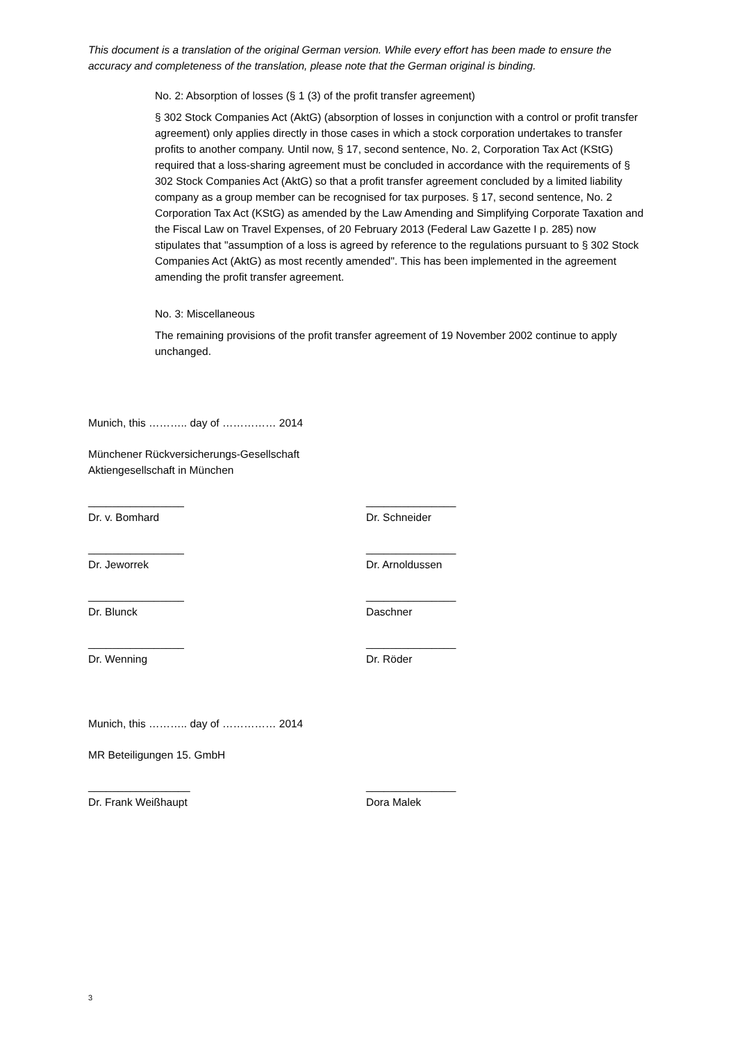This document is a translation of the original German version. While every effort has been made to ensure the accuracy and completeness of the translation, please note that the German original is binding.
No. 2: Absorption of losses (§ 1 (3) of the profit transfer agreement)
§ 302 Stock Companies Act (AktG) (absorption of losses in conjunction with a control or profit transfer agreement) only applies directly in those cases in which a stock corporation undertakes to transfer profits to another company. Until now, § 17, second sentence, No. 2, Corporation Tax Act (KStG) required that a loss-sharing agreement must be concluded in accordance with the requirements of § 302 Stock Companies Act (AktG) so that a profit transfer agreement concluded by a limited liability company as a group member can be recognised for tax purposes. § 17, second sentence, No. 2 Corporation Tax Act (KStG) as amended by the Law Amending and Simplifying Corporate Taxation and the Fiscal Law on Travel Expenses, of 20 February 2013 (Federal Law Gazette I p. 285) now stipulates that "assumption of a loss is agreed by reference to the regulations pursuant to § 302 Stock Companies Act (AktG) as most recently amended". This has been implemented in the agreement amending the profit transfer agreement.
No. 3: Miscellaneous
The remaining provisions of the profit transfer agreement of 19 November 2002 continue to apply unchanged.
Munich, this ……….. day of …………… 2014
Münchener Rückversicherungs-Gesellschaft
Aktiengesellschaft in München
________________
Dr. v. Bomhard
_______________
Dr. Schneider
________________
Dr. Jeworrek
_______________
Dr. Arnoldussen
________________
Dr. Blunck
_______________
Daschner
________________
Dr. Wenning
_______________
Dr. Röder
Munich, this ……….. day of …………… 2014
MR Beteiligungen 15. GmbH
_________________
Dr. Frank Weißhaupt
_______________
Dora Malek
3